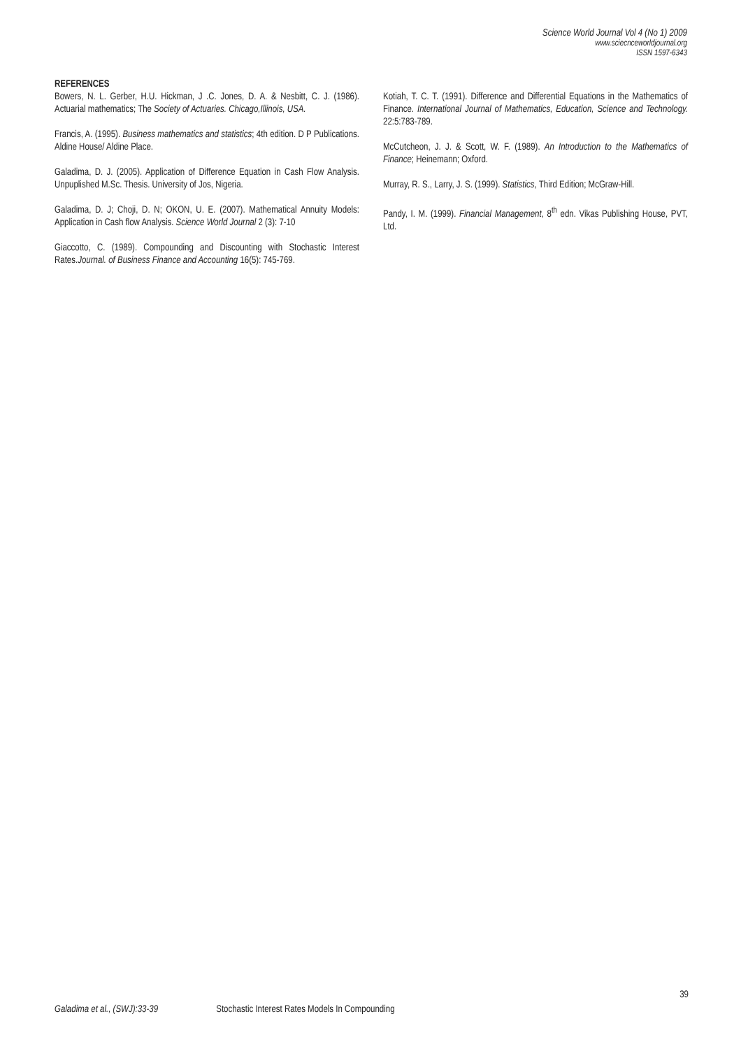Science World Journal Vol 4 (No 1) 2009
www.sciecnceworldjournal.org
ISSN 1597-6343
REFERENCES
Bowers, N. L. Gerber, H.U. Hickman, J .C. Jones, D. A. & Nesbitt, C. J. (1986). Actuarial mathematics; The Society of Actuaries. Chicago,Illinois, USA.
Francis, A. (1995). Business mathematics and statistics; 4th edition. D P Publications. Aldine House/ Aldine Place.
Galadima, D. J. (2005). Application of Difference Equation in Cash Flow Analysis. Unpuplished M.Sc. Thesis. University of Jos, Nigeria.
Galadima, D. J; Choji, D. N; OKON, U. E. (2007). Mathematical Annuity Models: Application in Cash flow Analysis. Science World Journal 2 (3): 7-10
Giaccotto, C. (1989). Compounding and Discounting with Stochastic Interest Rates.Journal. of Business Finance and Accounting 16(5): 745-769.
Kotiah, T. C. T. (1991). Difference and Differential Equations in the Mathematics of Finance. International Journal of Mathematics, Education, Science and Technology. 22:5:783-789.
McCutcheon, J. J. & Scott, W. F. (1989). An Introduction to the Mathematics of Finance; Heinemann; Oxford.
Murray, R. S., Larry, J. S. (1999). Statistics, Third Edition; McGraw-Hill.
Pandy, I. M. (1999). Financial Management, 8<sup>th</sup> edn. Vikas Publishing House, PVT, Ltd.
39
Galadima et al., (SWJ):33-39 Stochastic Interest Rates Models In Compounding